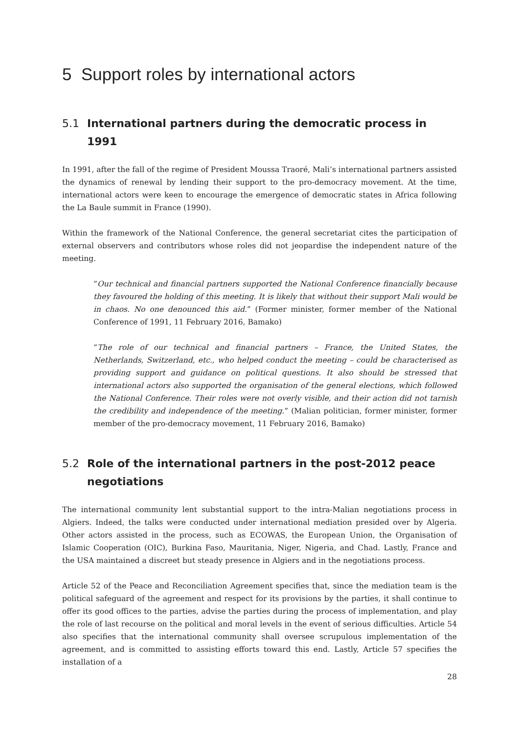5 Support roles by international actors
5.1 International partners during the democratic process in 1991
In 1991, after the fall of the regime of President Moussa Traoré, Mali’s international partners assisted the dynamics of renewal by lending their support to the pro-democracy movement. At the time, international actors were keen to encourage the emergence of democratic states in Africa following the La Baule summit in France (1990).
Within the framework of the National Conference, the general secretariat cites the participation of external observers and contributors whose roles did not jeopardise the independent nature of the meeting.
“Our technical and financial partners supported the National Conference financially because they favoured the holding of this meeting. It is likely that without their support Mali would be in chaos. No one denounced this aid.” (Former minister, former member of the National Conference of 1991, 11 February 2016, Bamako)
“The role of our technical and financial partners – France, the United States, the Netherlands, Switzerland, etc., who helped conduct the meeting – could be characterised as providing support and guidance on political questions. It also should be stressed that international actors also supported the organisation of the general elections, which followed the National Conference. Their roles were not overly visible, and their action did not tarnish the credibility and independence of the meeting.” (Malian politician, former minister, former member of the pro-democracy movement, 11 February 2016, Bamako)
5.2 Role of the international partners in the post-2012 peace
negotiations
The international community lent substantial support to the intra-Malian negotiations process in Algiers. Indeed, the talks were conducted under international mediation presided over by Algeria. Other actors assisted in the process, such as ECOWAS, the European Union, the Organisation of Islamic Cooperation (OIC), Burkina Faso, Mauritania, Niger, Nigeria, and Chad. Lastly, France and the USA maintained a discreet but steady presence in Algiers and in the negotiations process.
Article 52 of the Peace and Reconciliation Agreement specifies that, since the mediation team is the political safeguard of the agreement and respect for its provisions by the parties, it shall continue to offer its good offices to the parties, advise the parties during the process of implementation, and play the role of last recourse on the political and moral levels in the event of serious difficulties. Article 54 also specifies that the international community shall oversee scrupulous implementation of the agreement, and is committed to assisting efforts toward this end. Lastly, Article 57 specifies the installation of a
28